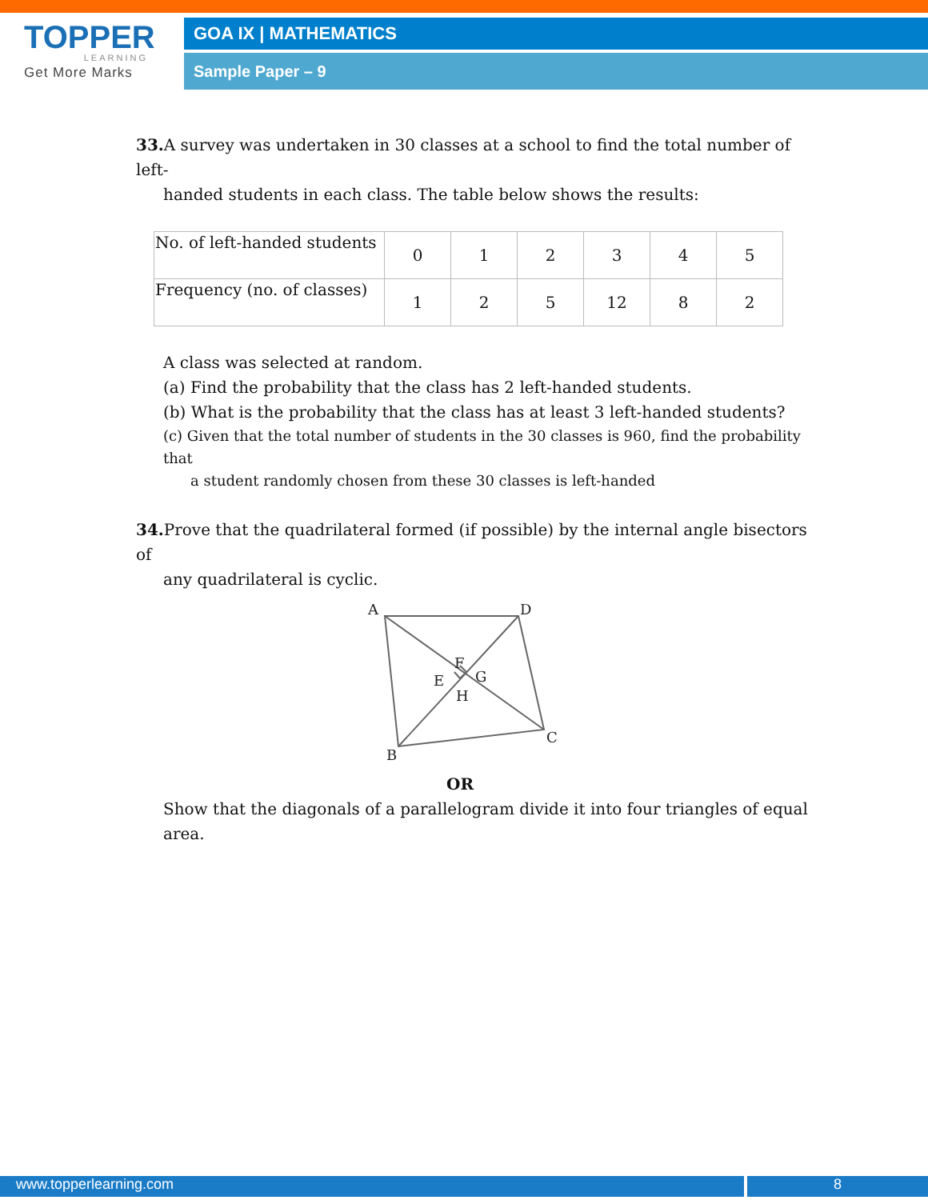TOPPER
LEARNING
Get More Marks
GOA IX | MATHEMATICS
Sample Paper – 9
33. A survey was undertaken in 30 classes at a school to find the total number of left-
handed students in each class. The table below shows the results:
| No. of left-handed students | 0 | 1 | 2 | 3 | 4 | 5 |
| Frequency (no. of classes) | 1 | 2 | 5 | 12 | 8 | 2 |
A class was selected at random.
(a) Find the probability that the class has 2 left-handed students.
(b) What is the probability that the class has at least 3 left-handed students?
(c) Given that the total number of students in the 30 classes is 960, find the probability that
a student randomly chosen from these 30 classes is left-handed
34. Prove that the quadrilateral formed (if possible) by the internal angle bisectors of
any quadrilateral is cyclic.
A
D
C
B
F
E
G
H
OR
Show that the diagonals of a parallelogram divide it into four triangles of equal area.
www.topperlearning.com 8